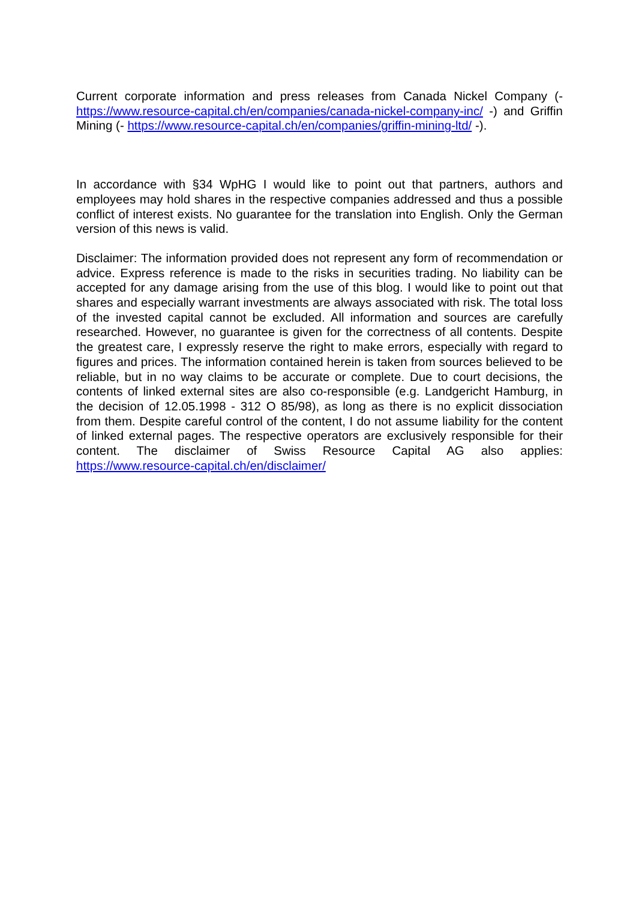Current corporate information and press releases from Canada Nickel Company (- https://www.resource-capital.ch/en/companies/canada-nickel-company-inc/ -) and Griffin Mining (- https://www.resource-capital.ch/en/companies/griffin-mining-ltd/ -).
In accordance with §34 WpHG I would like to point out that partners, authors and employees may hold shares in the respective companies addressed and thus a possible conflict of interest exists. No guarantee for the translation into English. Only the German version of this news is valid.
Disclaimer: The information provided does not represent any form of recommendation or advice. Express reference is made to the risks in securities trading. No liability can be accepted for any damage arising from the use of this blog. I would like to point out that shares and especially warrant investments are always associated with risk. The total loss of the invested capital cannot be excluded. All information and sources are carefully researched. However, no guarantee is given for the correctness of all contents. Despite the greatest care, I expressly reserve the right to make errors, especially with regard to figures and prices. The information contained herein is taken from sources believed to be reliable, but in no way claims to be accurate or complete. Due to court decisions, the contents of linked external sites are also co-responsible (e.g. Landgericht Hamburg, in the decision of 12.05.1998 - 312 O 85/98), as long as there is no explicit dissociation from them. Despite careful control of the content, I do not assume liability for the content of linked external pages. The respective operators are exclusively responsible for their content. The disclaimer of Swiss Resource Capital AG also applies: https://www.resource-capital.ch/en/disclaimer/